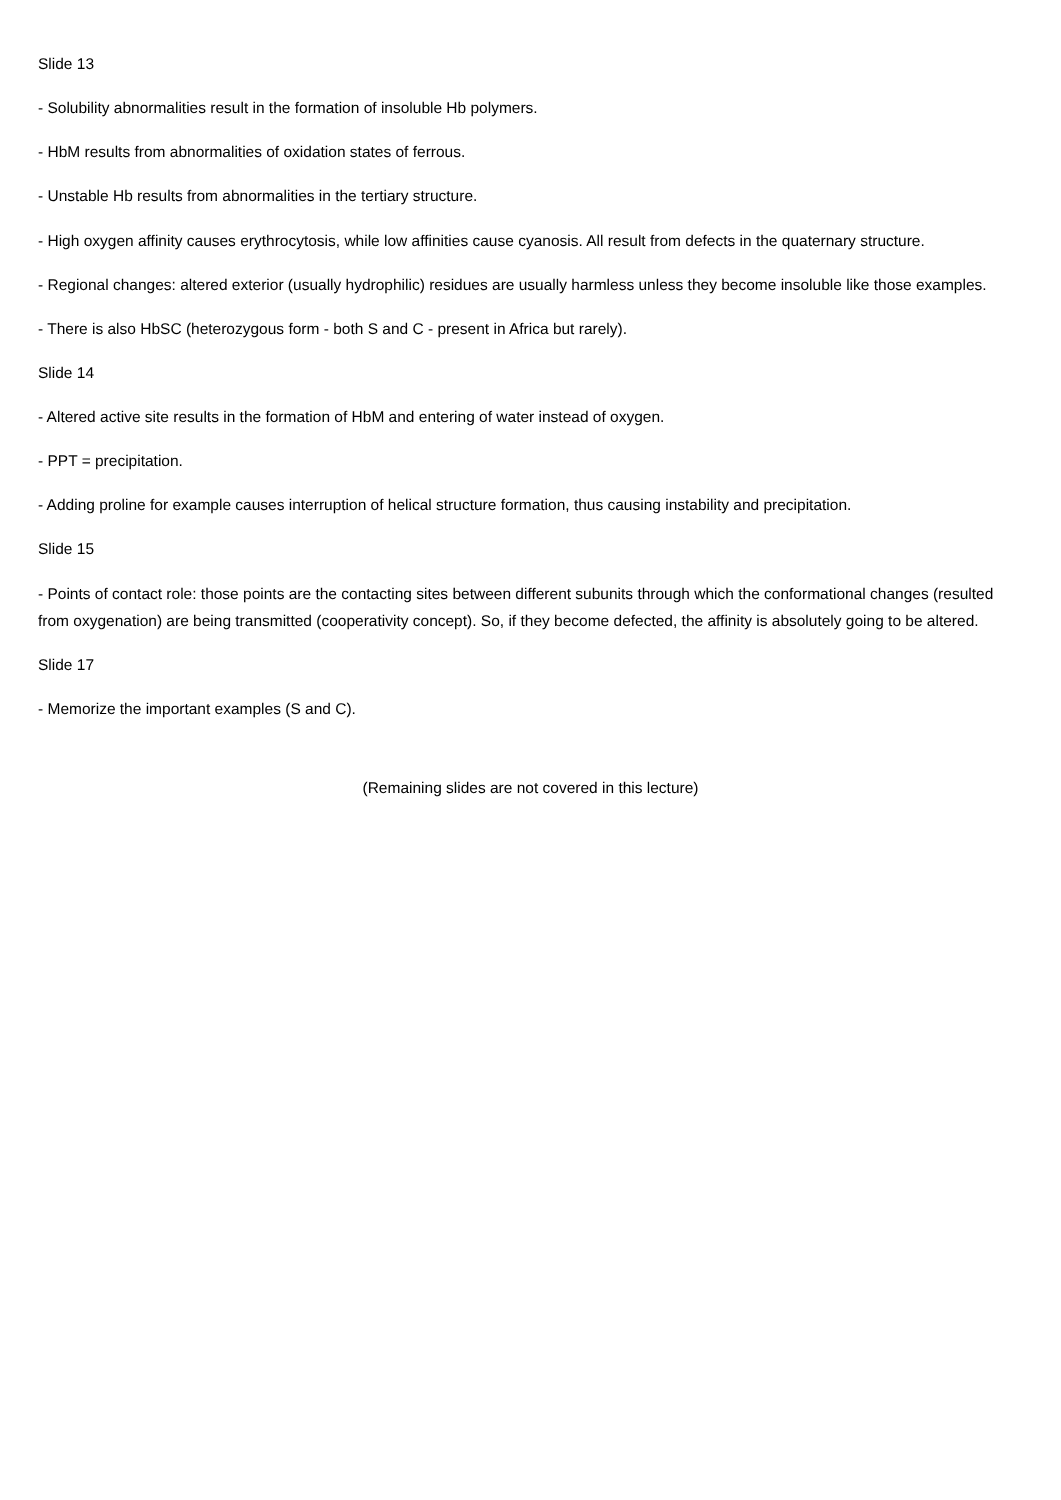Slide 13
- Solubility abnormalities result in the formation of insoluble Hb polymers.
- HbM results from abnormalities of oxidation states of ferrous.
- Unstable Hb results from abnormalities in the tertiary structure.
- High oxygen affinity causes erythrocytosis, while low affinities cause cyanosis. All result from defects in the quaternary structure.
- Regional changes: altered exterior (usually hydrophilic) residues are usually harmless unless they become insoluble like those examples.
- There is also HbSC (heterozygous form - both S and C - present in Africa but rarely).
Slide 14
- Altered active site results in the formation of HbM and entering of water instead of oxygen.
- PPT = precipitation.
- Adding proline for example causes interruption of helical structure formation, thus causing instability and precipitation.
Slide 15
- Points of contact role: those points are the contacting sites between different subunits through which the conformational changes (resulted from oxygenation) are being transmitted (cooperativity concept). So, if they become defected, the affinity is absolutely going to be altered.
Slide 17
- Memorize the important examples (S and C).
(Remaining slides are not covered in this lecture)